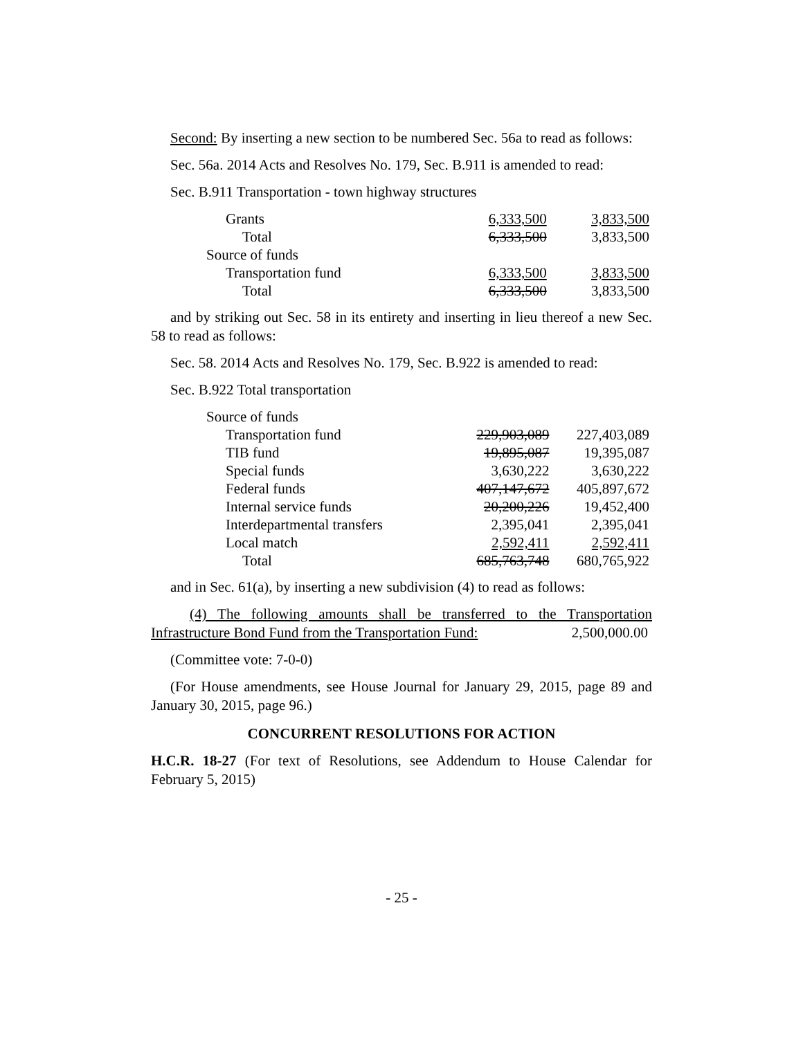Second: By inserting a new section to be numbered Sec. 56a to read as follows:
Sec. 56a. 2014 Acts and Resolves No. 179, Sec. B.911 is amended to read:
Sec. B.911 Transportation - town highway structures
| Grants | 6,333,500 | 3,833,500 |
| Total | 6,333,500 | 3,833,500 |
| Source of funds | | |
| Transportation fund | 6,333,500 | 3,833,500 |
| Total | 6,333,500 | 3,833,500 |
and by striking out Sec. 58 in its entirety and inserting in lieu thereof a new Sec. 58 to read as follows:
Sec. 58. 2014 Acts and Resolves No. 179, Sec. B.922 is amended to read:
Sec. B.922 Total transportation
| Source of funds | | |
| Transportation fund | 229,903,089 | 227,403,089 |
| TIB fund | 19,895,087 | 19,395,087 |
| Special funds | 3,630,222 | 3,630,222 |
| Federal funds | 407,147,672 | 405,897,672 |
| Internal service funds | 20,200,226 | 19,452,400 |
| Interdepartmental transfers | 2,395,041 | 2,395,041 |
| Local match | 2,592,411 | 2,592,411 |
| Total | 685,763,748 | 680,765,922 |
and in Sec. 61(a), by inserting a new subdivision (4) to read as follows:
(4) The following amounts shall be transferred to the Transportation Infrastructure Bond Fund from the Transportation Fund: 2,500,000.00
(Committee vote: 7-0-0)
(For House amendments, see House Journal for January 29, 2015, page 89 and January 30, 2015, page 96.)
CONCURRENT RESOLUTIONS FOR ACTION
H.C.R. 18-27 (For text of Resolutions, see Addendum to House Calendar for February 5, 2015)
- 25 -